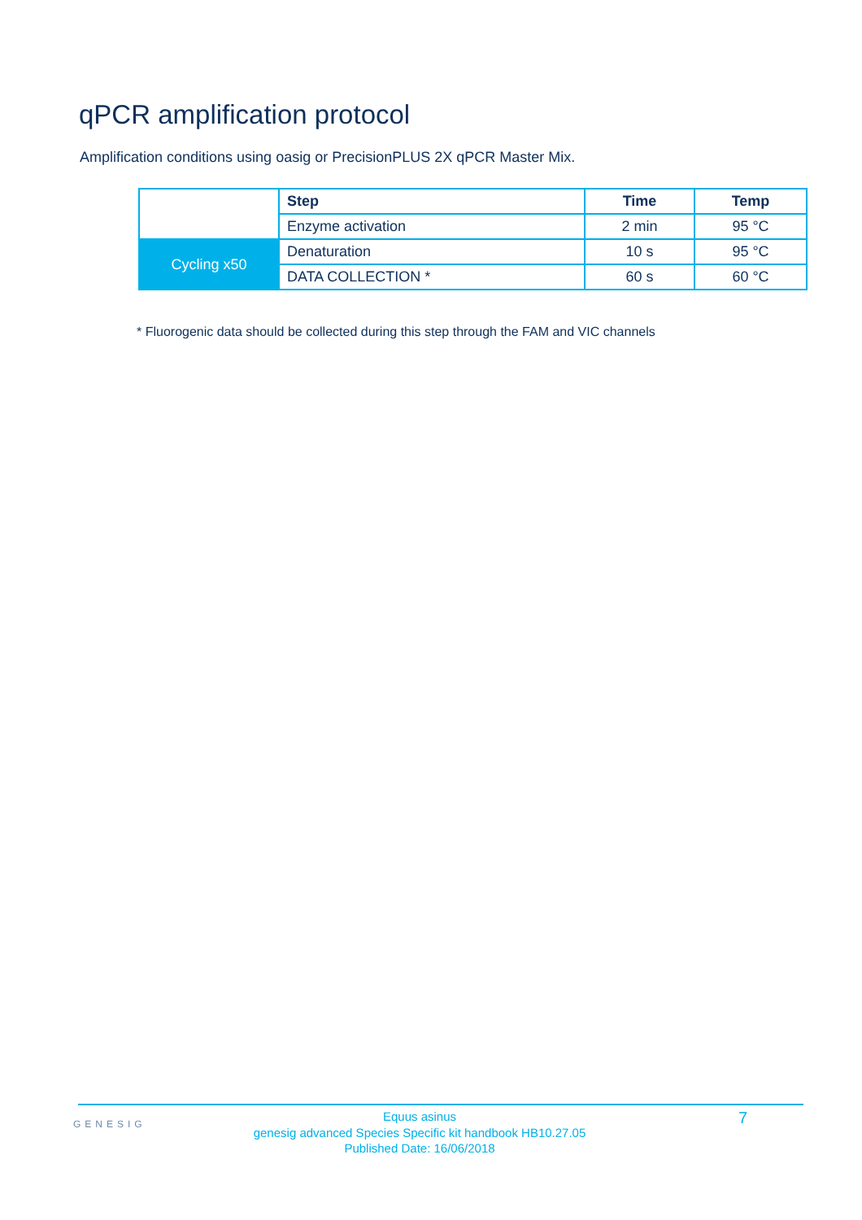qPCR amplification protocol
Amplification conditions using oasig or PrecisionPLUS 2X qPCR Master Mix.
| | Step | Time | Temp |
| | Enzyme activation | 2 min | 95 °C |
| Cycling x50 | Denaturation | 10 s | 95 °C |
| | DATA COLLECTION * | 60 s | 60 °C |
* Fluorogenic data should be collected during this step through the FAM and VIC channels
GENESIG
Equus asinus
genesig advanced Species Specific kit handbook HB10.27.05
Published Date: 16/06/2018
7